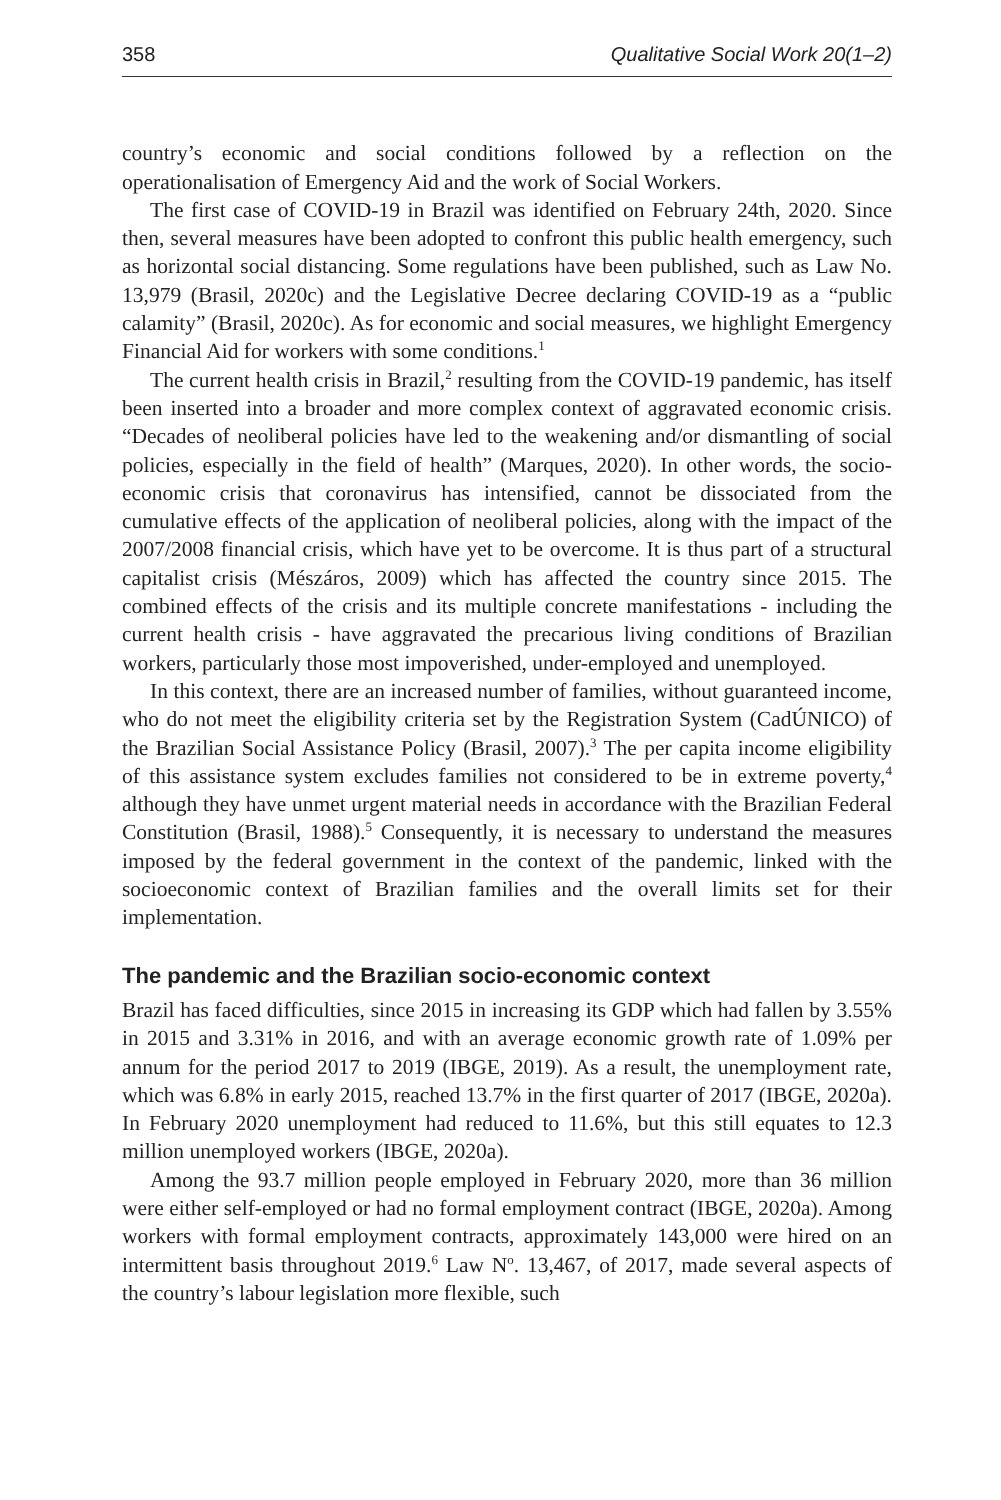358 Qualitative Social Work 20(1–2)
country’s economic and social conditions followed by a reflection on the operationalisation of Emergency Aid and the work of Social Workers.
The first case of COVID-19 in Brazil was identified on February 24th, 2020. Since then, several measures have been adopted to confront this public health emergency, such as horizontal social distancing. Some regulations have been published, such as Law No. 13,979 (Brasil, 2020c) and the Legislative Decree declaring COVID-19 as a “public calamity” (Brasil, 2020c). As for economic and social measures, we highlight Emergency Financial Aid for workers with some conditions.<sup>1</sup>
The current health crisis in Brazil,<sup>2</sup> resulting from the COVID-19 pandemic, has itself been inserted into a broader and more complex context of aggravated economic crisis. “Decades of neoliberal policies have led to the weakening and/or dismantling of social policies, especially in the field of health” (Marques, 2020). In other words, the socio-economic crisis that coronavirus has intensified, cannot be dissociated from the cumulative effects of the application of neoliberal policies, along with the impact of the 2007/2008 financial crisis, which have yet to be overcome. It is thus part of a structural capitalist crisis (Mészáros, 2009) which has affected the country since 2015. The combined effects of the crisis and its multiple concrete manifestations - including the current health crisis - have aggravated the precarious living conditions of Brazilian workers, particularly those most impoverished, under-employed and unemployed.
In this context, there are an increased number of families, without guaranteed income, who do not meet the eligibility criteria set by the Registration System (CadÚNICO) of the Brazilian Social Assistance Policy (Brasil, 2007).<sup>3</sup> The per capita income eligibility of this assistance system excludes families not considered to be in extreme poverty,<sup>4</sup> although they have unmet urgent material needs in accordance with the Brazilian Federal Constitution (Brasil, 1988).<sup>5</sup> Consequently, it is necessary to understand the measures imposed by the federal government in the context of the pandemic, linked with the socioeconomic context of Brazilian families and the overall limits set for their implementation.
The pandemic and the Brazilian socio-economic context
Brazil has faced difficulties, since 2015 in increasing its GDP which had fallen by 3.55% in 2015 and 3.31% in 2016, and with an average economic growth rate of 1.09% per annum for the period 2017 to 2019 (IBGE, 2019). As a result, the unemployment rate, which was 6.8% in early 2015, reached 13.7% in the first quarter of 2017 (IBGE, 2020a). In February 2020 unemployment had reduced to 11.6%, but this still equates to 12.3 million unemployed workers (IBGE, 2020a).
Among the 93.7 million people employed in February 2020, more than 36 million were either self-employed or had no formal employment contract (IBGE, 2020a). Among workers with formal employment contracts, approximately 143,000 were hired on an intermittent basis throughout 2019.<sup>6</sup> Law N<sup>o</sup>. 13,467, of 2017, made several aspects of the country’s labour legislation more flexible, such